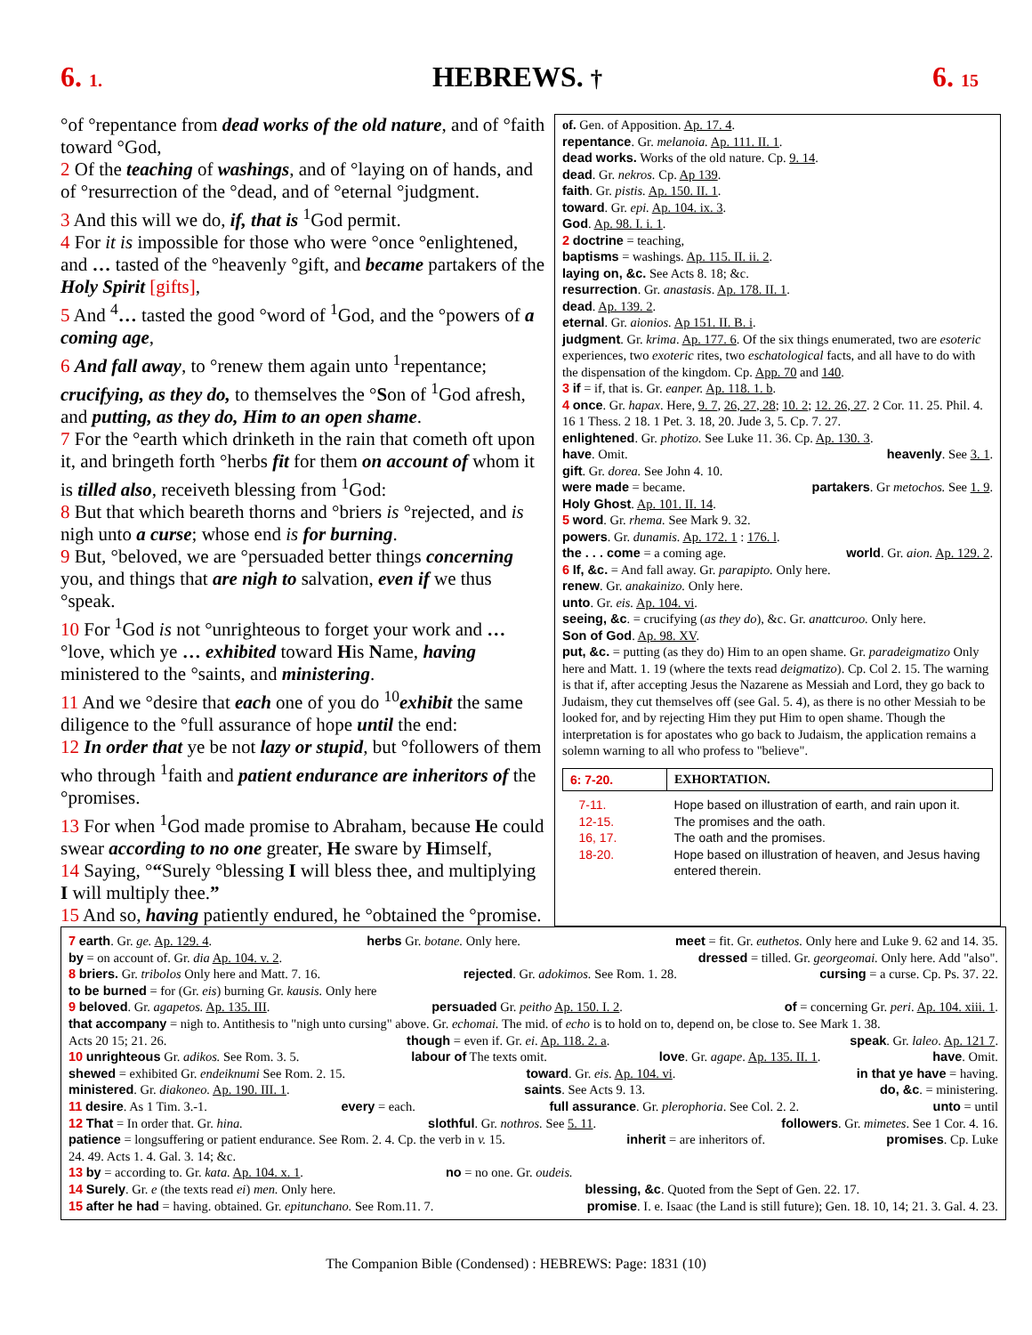6. 1. HEBREWS. † 6. 15
°of °repentance from dead works of the old nature, and of °faith toward °God,
2 Of the teaching of washings, and of °laying on of hands, and of °resurrection of the °dead, and of °eternal °judgment.
3 And this will we do, if, that is <sup>1</sup>God permit.
4 For it is impossible for those who were °once °enlightened, and … tasted of the °heavenly °gift, and became partakers of the Holy Spirit [gifts],
5 And <sup>4</sup>… tasted the good °word of <sup>1</sup>God, and the °powers of a coming age,
6 And fall away, to °renew them again unto <sup>1</sup>repentance; crucifying, as they do, to themselves the °Son of <sup>1</sup>God afresh, and putting, as they do, Him to an open shame.
7 For the °earth which drinketh in the rain that cometh oft upon it, and bringeth forth °herbs fit for them on account of whom it is tilled also, receiveth blessing from <sup>1</sup>God:
8 But that which beareth thorns and °briers is °rejected, and is nigh unto a curse; whose end is for burning.
9 But, °beloved, we are °persuaded better things concerning you, and things that are nigh to salvation, even if we thus °speak.
10 For <sup>1</sup>God is not °unrighteous to forget your work and …°love, which ye … exhibited toward His Name, having ministered to the °saints, and ministering.
11 And we °desire that each one of you do <sup>10</sup>exhibit the same diligence to the °full assurance of hope until the end:
12 In order that ye be not lazy or stupid, but °followers of them who through <sup>1</sup>faith and patient endurance are inheritors of the °promises.
13 For when <sup>1</sup>God made promise to Abraham, because He could swear according to no one greater, He sware by Himself,
14 Saying, °“Surely °blessing I will bless thee, and multiplying I will multiply thee.”
15 And so, having patiently endured, he °obtained the °promise.
of. Gen. of Apposition. Ap. 17. 4.
repentance. Gr. melanoia. Ap. 111. II. 1.
dead works. Works of the old nature. Cp. 9. 14.
dead. Gr. nekros. Cp. Ap 139.
faith. Gr. pistis. Ap. 150. II. 1.
toward. Gr. epi. Ap. 104. ix. 3.
God. Ap. 98. I. i. 1.
2 doctrine = teaching,
baptisms = washings. Ap. 115. II. ii. 2.
laying on, &c. See Acts 8. 18; &c.
resurrection. Gr. anastasis. Ap. 178. II. 1.
dead. Ap. 139. 2.
eternal. Gr. aionios. Ap 151. II. B. i.
judgment. Gr. krima. Ap. 177. 6. Of the six things enumerated, two are esoteric experiences, two exoteric rites, two eschatological facts, and all have to do with the dispensation of the kingdom. Cp. App. 70 and 140.
3 if = if, that is. Gr. eanper. Ap. 118. 1. b.
4 once. Gr. hapax. Here, 9. 7, 26, 27, 28; 10. 2; 12. 26, 27. 2 Cor. 11. 25. Phil. 4. 16 1 Thess. 2 18. 1 Pet. 3. 18, 20. Jude 3, 5. Cp. 7. 27.
enlightened. Gr. photizo. See Luke 11. 36. Cp. Ap. 130. 3.
have. Omit. heavenly. See 3. 1.
gift. Gr. dorea. See John 4. 10.
were made = became. partakers. Gr metochos. See 1. 9.
Holy Ghost. Ap. 101. II. 14.
5 word. Gr. rhema. See Mark 9. 32.
powers. Gr. dunamis. Ap. 172. 1 : 176. l.
the . . . come = a coming age. world. Gr. aion. Ap. 129. 2.
6 If, &c. = And fall away. Gr. parapipto. Only here.
renew. Gr. anakainizo. Only here.
unto. Gr. eis. Ap. 104. vi.
seeing, &c. = crucifying (as they do), &c. Gr. anattcuroo. Only here.
Son of God. Ap. 98. XV.
put, &c. = putting (as they do) Him to an open shame. Gr. paradeigmatizo Only here and Matt. 1. 19 (where the texts read deigmatizo). Cp. Col 2. 15. The warning is that if, after accepting Jesus the Nazarene as Messiah and Lord, they go back to Judaism, they cut themselves off (see Gal. 5. 4), as there is no other Messiah to be looked for, and by rejecting Him they put Him to open shame. Though the interpretation is for apostates who go back to Judaism, the application remains a solemn warning to all who profess to "believe".
| 6: 7-20. | EXHORTATION. |
| 7-11. | Hope based on illustration of earth, and rain upon it. |
| 12-15. | The promises and the oath. |
| 16, 17. | The oath and the promises. |
| 18-20. | Hope based on illustration of heaven, and Jesus having entered therein. |
7 earth. Gr. ge. Ap. 129. 4. herbs Gr. botane. Only here. meet = fit. Gr. euthetos. Only here and Luke 9. 62 and 14. 35.
by = on account of. Gr. dia Ap. 104. v. 2. dressed = tilled. Gr. georgeomai. Only here. Add "also".
8 briers. Gr. tribolos Only here and Matt. 7. 16. rejected. Gr. adokimos. See Rom. 1. 28. cursing = a curse. Cp. Ps. 37. 22.
to be burned = for (Gr. eis) burning Gr. kausis. Only here
9 beloved. Gr. agapetos. Ap. 135. III. persuaded Gr. peitho Ap. 150. I. 2. of = concerning Gr. peri. Ap. 104. xiii. 1.
that accompany = nigh to. Antithesis to "nigh unto cursing" above. Gr. echomai. The mid. of echo is to hold on to, depend on, be close to. See Mark 1. 38.
Acts 20 15; 21. 26. though = even if. Gr. ei. Ap. 118. 2. a. speak. Gr. laleo. Ap. 121 7.
10 unrighteous Gr. adikos. See Rom. 3. 5. labour of The texts omit. love. Gr. agape. Ap. 135. II. 1. have. Omit.
shewed = exhibited Gr. endeiknumi See Rom. 2. 15. toward. Gr. eis. Ap. 104. vi. in that ye have = having.
ministered. Gr. diakoneo. Ap. 190. III. 1. saints. See Acts 9. 13. do, &c. = ministering.
11 desire. As 1 Tim. 3.-1. every = each. full assurance. Gr. plerophoria. See Col. 2. 2. unto = until
12 That = In order that. Gr. hina. slothful. Gr. nothros. See 5. 11. followers. Gr. mimetes. See 1 Cor. 4. 16.
patience = longsuffering or patient endurance. See Rom. 2. 4. Cp. the verb in v. 15. inherit = are inheritors of. promises. Cp. Luke
24. 49. Acts 1. 4. Gal. 3. 14; &c.
13 by = according to. Gr. kata. Ap. 104. x. 1. no = no one. Gr. oudeis.
14 Surely. Gr. e (the texts read ei) men. Only here. blessing, &c. Quoted from the Sept of Gen. 22. 17.
15 after he had = having. obtained. Gr. epitunchano. See Rom.11. 7. promise. I. e. Isaac (the Land is still future); Gen. 18. 10, 14; 21. 3. Gal. 4. 23.
The Companion Bible (Condensed) : HEBREWS: Page: 1831 (10)